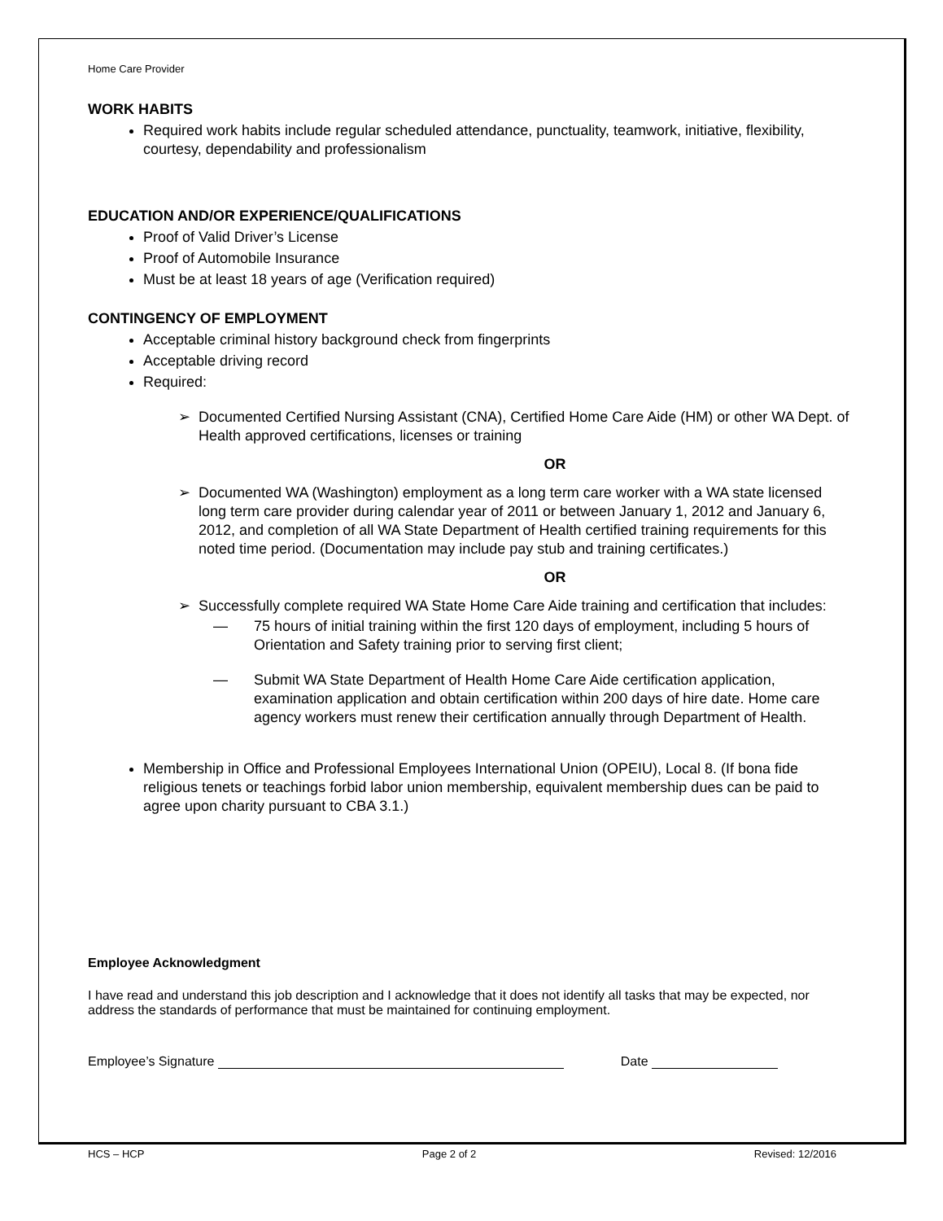Home Care Provider
WORK HABITS
Required work habits include regular scheduled attendance, punctuality, teamwork, initiative, flexibility, courtesy, dependability and professionalism
EDUCATION AND/OR EXPERIENCE/QUALIFICATIONS
Proof of Valid Driver’s License
Proof of Automobile Insurance
Must be at least 18 years of age (Verification required)
CONTINGENCY OF EMPLOYMENT
Acceptable criminal history background check from fingerprints
Acceptable driving record
Required:
➢ Documented Certified Nursing Assistant (CNA), Certified Home Care Aide (HM) or other WA Dept. of Health approved certifications, licenses or training
OR
➢ Documented WA (Washington) employment as a long term care worker with a WA state licensed long term care provider during calendar year of 2011 or between January 1, 2012 and January 6, 2012, and completion of all WA State Department of Health certified training requirements for this noted time period. (Documentation may include pay stub and training certificates.)
OR
➢ Successfully complete required WA State Home Care Aide training and certification that includes:
— 75 hours of initial training within the first 120 days of employment, including 5 hours of Orientation and Safety training prior to serving first client;
— Submit WA State Department of Health Home Care Aide certification application, examination application and obtain certification within 200 days of hire date. Home care agency workers must renew their certification annually through Department of Health.
Membership in Office and Professional Employees International Union (OPEIU), Local 8. (If bona fide religious tenets or teachings forbid labor union membership, equivalent membership dues can be paid to agree upon charity pursuant to CBA 3.1.)
Employee Acknowledgment
I have read and understand this job description and I acknowledge that it does not identify all tasks that may be expected, nor address the standards of performance that must be maintained for continuing employment.
Employee’s Signature Date
HCS – HCP Page 2 of 2 Revised: 12/2016